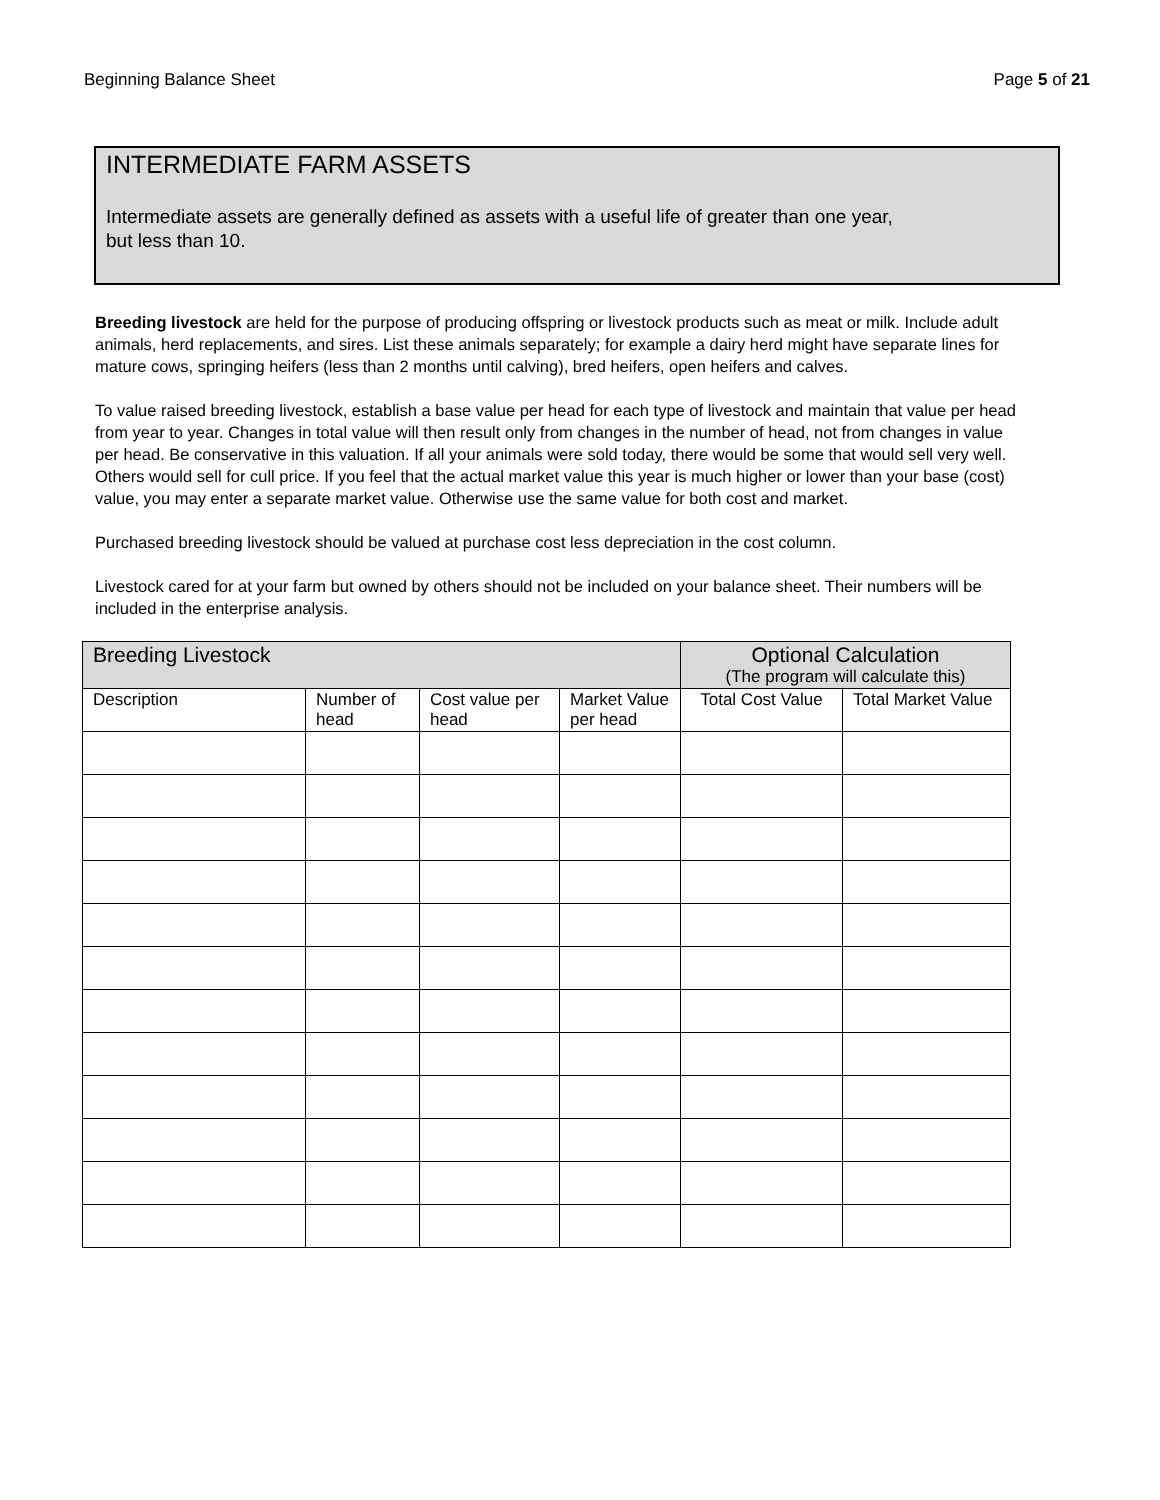Beginning Balance Sheet Page 5 of 21
INTERMEDIATE FARM ASSETS
Intermediate assets are generally defined as assets with a useful life of greater than one year,
but less than 10.
Breeding livestock are held for the purpose of producing offspring or livestock products such as meat or milk. Include adult animals, herd replacements, and sires. List these animals separately; for example a dairy herd might have separate lines for mature cows, springing heifers (less than 2 months until calving), bred heifers, open heifers and calves.
To value raised breeding livestock, establish a base value per head for each type of livestock and maintain that value per head from year to year. Changes in total value will then result only from changes in the number of head, not from changes in value per head. Be conservative in this valuation. If all your animals were sold today, there would be some that would sell very well. Others would sell for cull price. If you feel that the actual market value this year is much higher or lower than your base (cost) value, you may enter a separate market value. Otherwise use the same value for both cost and market.
Purchased breeding livestock should be valued at purchase cost less depreciation in the cost column.
Livestock cared for at your farm but owned by others should not be included on your balance sheet. Their numbers will be included in the enterprise analysis.
| Breeding Livestock | | | | Optional Calculation (The program will calculate this) | |
| --- | --- | --- | --- | --- | --- |
| Description | Number of head | Cost value per head | Market Value per head | Total Cost Value | Total Market Value |